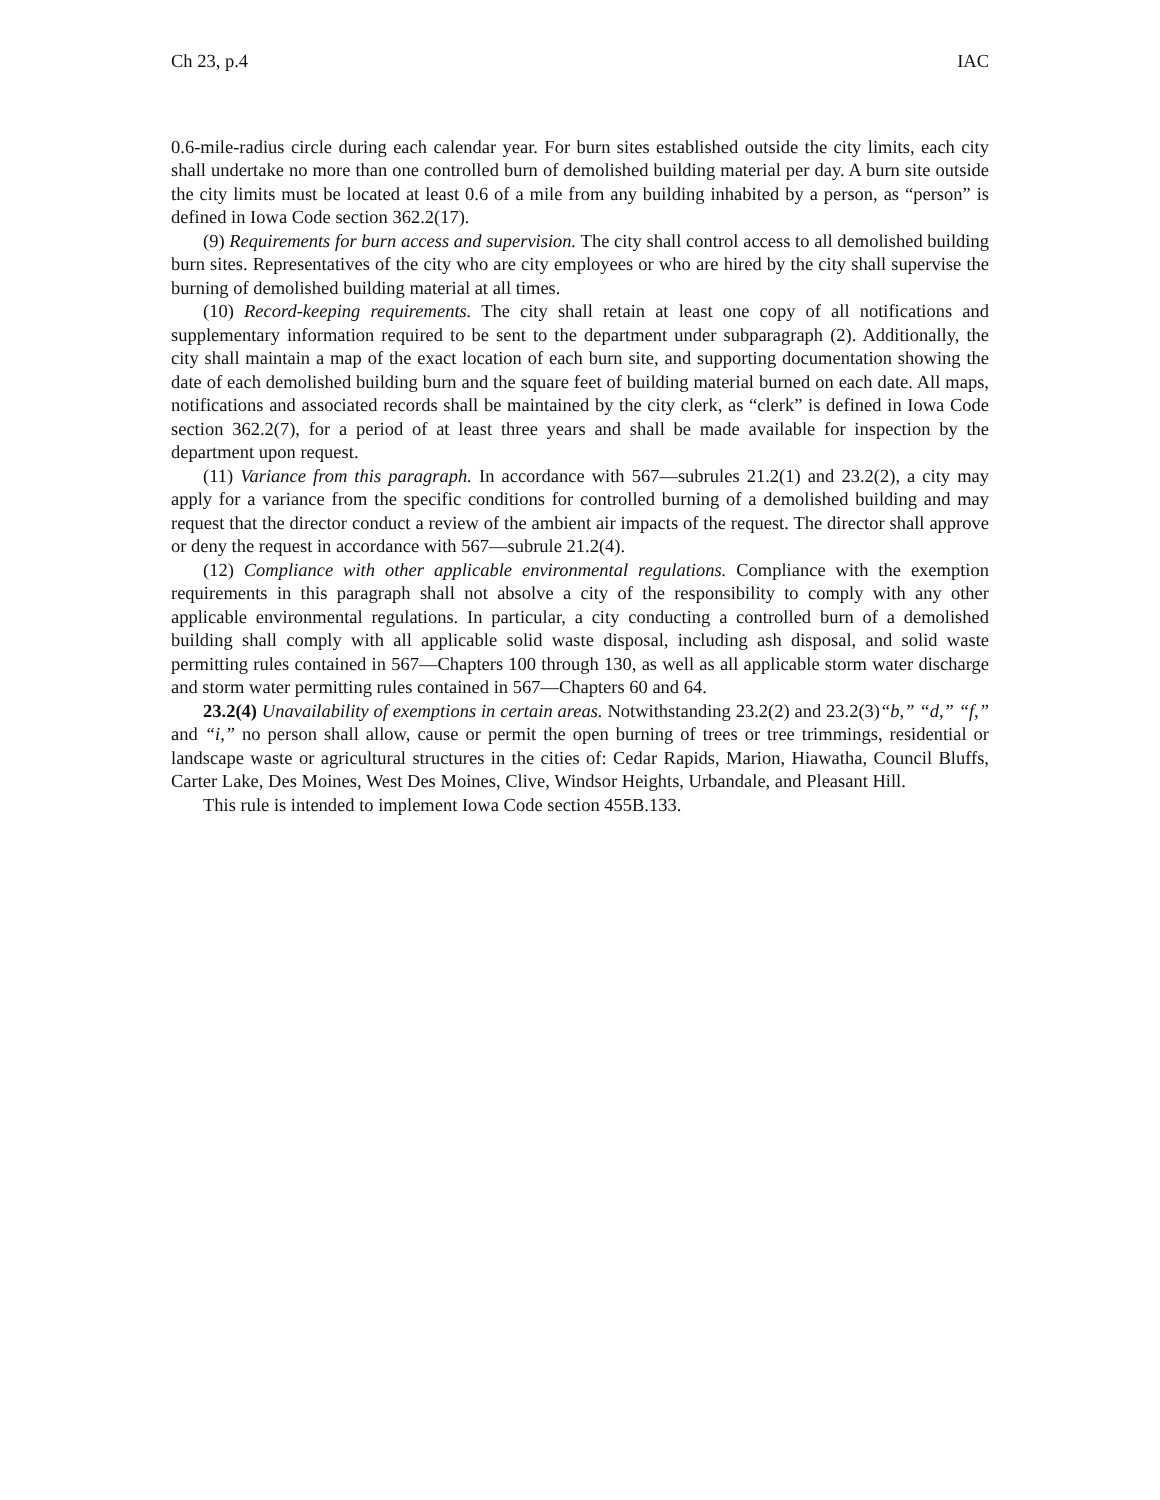Ch 23, p.4 IAC
0.6-mile-radius circle during each calendar year. For burn sites established outside the city limits, each city shall undertake no more than one controlled burn of demolished building material per day. A burn site outside the city limits must be located at least 0.6 of a mile from any building inhabited by a person, as “person” is defined in Iowa Code section 362.2(17).
(9) Requirements for burn access and supervision. The city shall control access to all demolished building burn sites. Representatives of the city who are city employees or who are hired by the city shall supervise the burning of demolished building material at all times.
(10) Record-keeping requirements. The city shall retain at least one copy of all notifications and supplementary information required to be sent to the department under subparagraph (2). Additionally, the city shall maintain a map of the exact location of each burn site, and supporting documentation showing the date of each demolished building burn and the square feet of building material burned on each date. All maps, notifications and associated records shall be maintained by the city clerk, as “clerk” is defined in Iowa Code section 362.2(7), for a period of at least three years and shall be made available for inspection by the department upon request.
(11) Variance from this paragraph. In accordance with 567—subrules 21.2(1) and 23.2(2), a city may apply for a variance from the specific conditions for controlled burning of a demolished building and may request that the director conduct a review of the ambient air impacts of the request. The director shall approve or deny the request in accordance with 567—subrule 21.2(4).
(12) Compliance with other applicable environmental regulations. Compliance with the exemption requirements in this paragraph shall not absolve a city of the responsibility to comply with any other applicable environmental regulations. In particular, a city conducting a controlled burn of a demolished building shall comply with all applicable solid waste disposal, including ash disposal, and solid waste permitting rules contained in 567—Chapters 100 through 130, as well as all applicable storm water discharge and storm water permitting rules contained in 567—Chapters 60 and 64.
23.2(4) Unavailability of exemptions in certain areas. Notwithstanding 23.2(2) and 23.2(3)“b,” “d,” “f,” and “i,” no person shall allow, cause or permit the open burning of trees or tree trimmings, residential or landscape waste or agricultural structures in the cities of: Cedar Rapids, Marion, Hiawatha, Council Bluffs, Carter Lake, Des Moines, West Des Moines, Clive, Windsor Heights, Urbandale, and Pleasant Hill.
This rule is intended to implement Iowa Code section 455B.133.